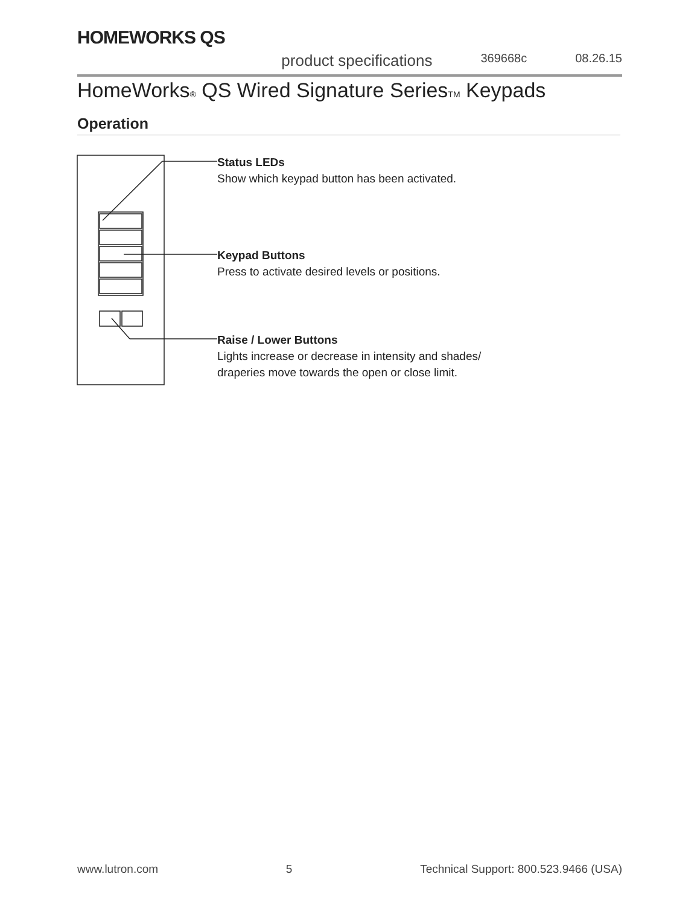HOMEWORKS QS
product specifications 369668c 08.26.15
HomeWorks<sub>®</sub> QS Wired Signature Series<sub>TM</sub> Keypads
Operation
Status LEDs
Show which keypad button has been activated.
Keypad Buttons
Press to activate desired levels or positions.
Raise / Lower Buttons
Lights increase or decrease in intensity and shades/
draperies move towards the open or close limit.
www.lutron.com 5 Technical Support: 800.523.9466 (USA)